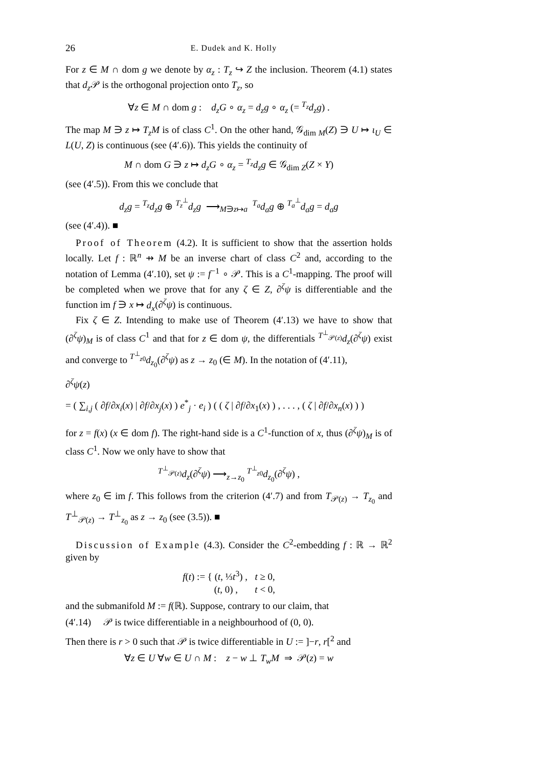26 E. Dudek and K. Holly
For z ∈ M ∩ dom g we denote by α<sub>z</sub> : T<sub>z</sub> ↪ Z the inclusion. Theorem (4.1) states that d<sub>z</sub> 𝒫 is the orthogonal projection onto T<sub>z</sub>, so
∀z ∈ M ∩ dom g : d<sub>z</sub>G ∘ α<sub>z</sub> = d<sub>z</sub>g ∘ α<sub>z</sub> (= <sup>T<sub>z</sub></sup>d<sub>z</sub>g) .
The map M ∋ z ↦ T<sub>z</sub>M is of class C<sup>1</sup>. On the other hand, 𝒢<sub>dim M</sub>(Z) ∋ U ↦ ι<sub>U</sub> ∈ L(U, Z) is continuous (see (4′.6)). This yields the continuity of
M ∩ dom G ∋ z ↦ d<sub>z</sub>G ∘ α<sub>z</sub> = <sup>T<sub>z</sub></sup>d<sub>z</sub>g ∈ 𝒢<sub>dim Z</sub>(Z × Y)
(see (4′.5)). From this we conclude that
d<sub>z</sub>g = <sup>T<sub>z</sub></sup>d<sub>z</sub>g ⊕ <sup>T<sub>z</sub><sup>⊥</sup></sup>d<sub>z</sub>g ⟶<sub>M∋z↦a</sub> <sup>T<sub>a</sub></sup>d<sub>a</sub>g ⊕ <sup>T<sub>a</sub><sup>⊥</sup></sup>d<sub>a</sub>g = d<sub>a</sub>g
(see (4′.4)). ■
Proof of Theorem (4.2). It is sufficient to show that the assertion holds locally. Let f : ℝ<sup>n</sup> ⇸ M be an inverse chart of class C<sup>2</sup> and, according to the notation of Lemma (4′.10), set ψ := f<sup>−1</sup> ∘ 𝒫. This is a C<sup>1</sup>-mapping. The proof will be completed when we prove that for any ζ ∈ Z, ∂<sup>ζ</sup>ψ is differentiable and the function im f ∋ x ↦ d<sub>x</sub>(∂<sup>ζ</sup>ψ) is continuous.
Fix ζ ∈ Z. Intending to make use of Theorem (4′.13) we have to show that (∂<sup>ζ</sup>ψ)<sub>M</sub> is of class C<sup>1</sup> and that for z ∈ dom ψ, the differentials <sup>T<sup>⊥</sup><sub>𝒫(z)</sub></sup>d<sub>z</sub>(∂<sup>ζ</sup>ψ) exist and converge to <sup>T<sup>⊥</sup><sub>z0</sub></sup>d<sub>z<sub>0</sub></sub>(∂<sup>ζ</sup>ψ) as z → z<sub>0</sub> (∈ M). In the notation of (4′.11),
∂<sup>ζ</sup>ψ(z)
= ( ∑<sub>i,j</sub> ( ∂f/∂x<sub>i</sub>(x) | ∂f/∂x<sub>j</sub>(x) ) e<sup>*</sup><sub>j</sub> · e<sub>i</sub> ) ( ( ζ | ∂f/∂x<sub>1</sub>(x) ) , . . . , ( ζ | ∂f/∂x<sub>n</sub>(x) ) )
for z = f(x) (x ∈ dom f). The right-hand side is a C<sup>1</sup>-function of x, thus (∂<sup>ζ</sup>ψ)<sub>M</sub> is of class C<sup>1</sup>. Now we only have to show that
<sup>T<sup>⊥</sup><sub>𝒫(z)</sub></sup>d<sub>z</sub>(∂<sup>ζ</sup>ψ) ⟶<sub>z→z<sub>0</sub></sub> <sup>T<sup>⊥</sup><sub>z0</sub></sup>d<sub>z<sub>0</sub></sub>(∂<sup>ζ</sup>ψ) ,
where z<sub>0</sub> ∈ im f. This follows from the criterion (4′.7) and from T<sub>𝒫(z)</sub> → T<sub>z<sub>0</sub></sub> and T<sup>⊥</sup><sub>𝒫(z)</sub> → T<sup>⊥</sup><sub>z<sub>0</sub></sub> as z → z<sub>0</sub> (see (3.5)). ■
Discussion of Example (4.3). Consider the C<sup>2</sup>-embedding f : ℝ → ℝ<sup>2</sup> given by
f(t) := { (t, ⅓t<sup>3</sup>) , t ≥ 0,
(t, 0) , t < 0,
and the submanifold M := f(ℝ). Suppose, contrary to our claim, that
(4′.14) 𝒫 is twice differentiable in a neighbourhood of (0, 0).
Then there is r > 0 such that 𝒫 is twice differentiable in U := ]−r, r[<sup>2</sup> and
∀z ∈ U ∀w ∈ U ∩ M : z − w ⊥ T<sub>w</sub>M ⇒ 𝒫(z) = w